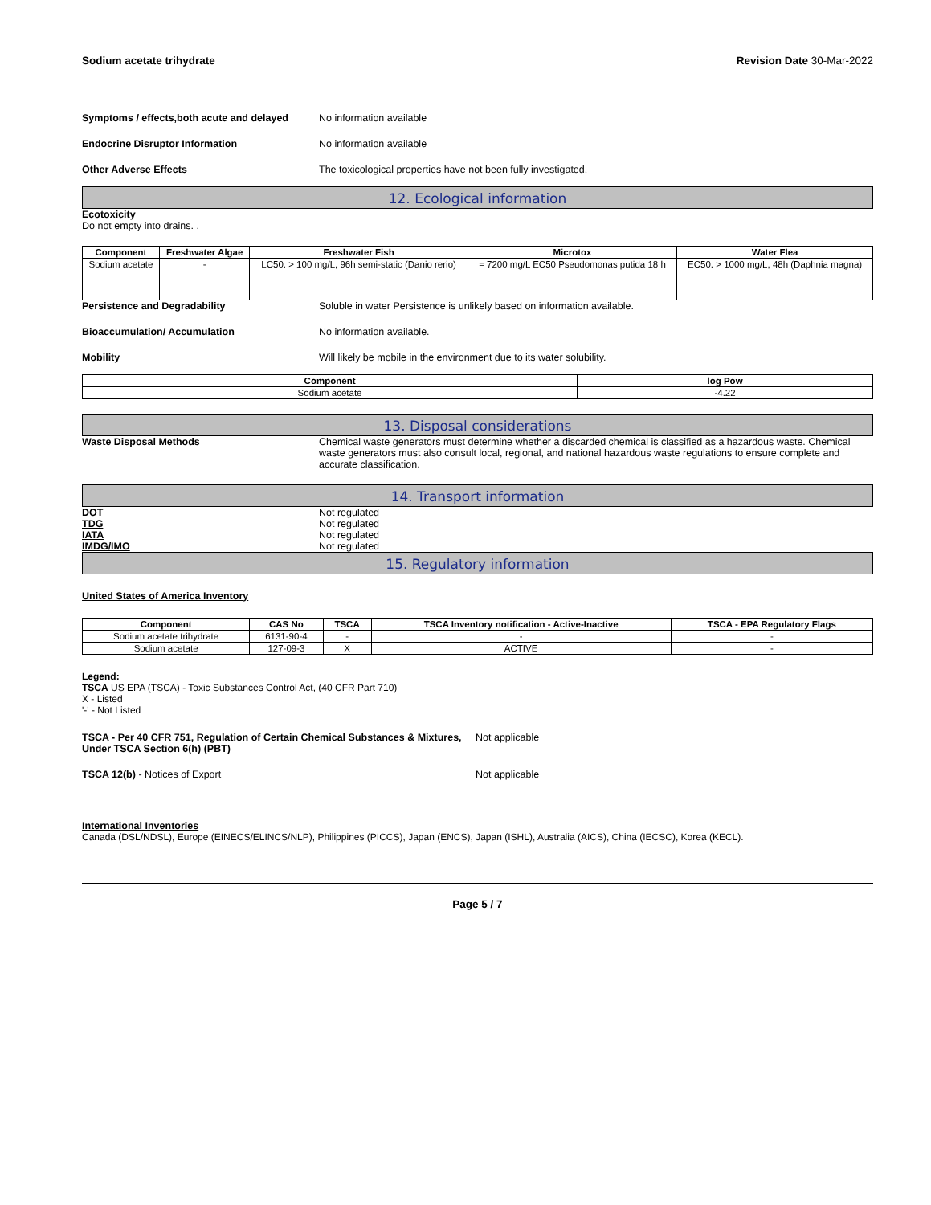Sodium acetate trihydrate Revision Date 30-Mar-2022
Symptoms / effects,both acute and delayed
No information available
Endocrine Disruptor Information No information available
Other Adverse Effects The toxicological properties have not been fully investigated.
12. Ecological information
Ecotoxicity
Do not empty into drains. .
| Component | Freshwater Algae | Freshwater Fish | Microtox | Water Flea |
| --- | --- | --- | --- | --- |
| Sodium acetate | - | LC50: > 100 mg/L, 96h semi-static (Danio rerio) | = 7200 mg/L EC50 Pseudomonas putida 18 h | EC50: > 1000 mg/L, 48h (Daphnia magna) |
Persistence and Degradability Soluble in water Persistence is unlikely based on information available.
Bioaccumulation/ Accumulation No information available.
Mobility Will likely be mobile in the environment due to its water solubility.
| Component | log Pow |
| --- | --- |
| Sodium acetate | -4.22 |
13. Disposal considerations
Waste Disposal Methods Chemical waste generators must determine whether a discarded chemical is classified as a hazardous waste. Chemical waste generators must also consult local, regional, and national hazardous waste regulations to ensure complete and accurate classification.
14. Transport information
DOT Not regulated
TDG Not regulated
IATA Not regulated
IMDG/IMO Not regulated
15. Regulatory information
United States of America Inventory
| Component | CAS No | TSCA | TSCA Inventory notification - Active-Inactive | TSCA - EPA Regulatory Flags |
| --- | --- | --- | --- | --- |
| Sodium acetate trihydrate | 6131-90-4 | - | - | - |
| Sodium acetate | 127-09-3 | X | ACTIVE | - |
Legend:
TSCA US EPA (TSCA) - Toxic Substances Control Act, (40 CFR Part 710)
X - Listed
'-' - Not Listed
TSCA - Per 40 CFR 751, Regulation of Certain Chemical Substances & Mixtures, Under TSCA Section 6(h) (PBT)
Not applicable
TSCA 12(b) - Notices of Export Not applicable
International Inventories
Canada (DSL/NDSL), Europe (EINECS/ELINCS/NLP), Philippines (PICCS), Japan (ENCS), Japan (ISHL), Australia (AICS), China (IECSC), Korea (KECL).
Page 5 / 7